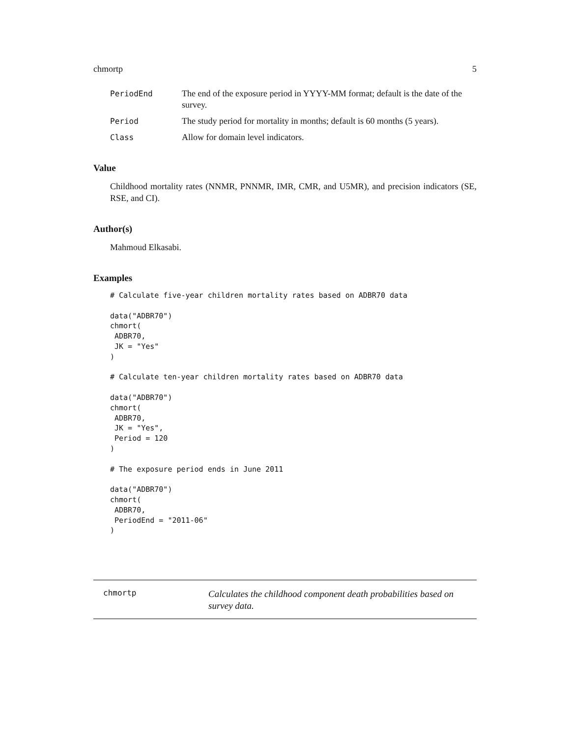chmortp 5
PeriodEnd The end of the exposure period in YYYY-MM format; default is the date of the survey.
Period The study period for mortality in months; default is 60 months (5 years).
Class Allow for domain level indicators.
Value
Childhood mortality rates (NNMR, PNNMR, IMR, CMR, and U5MR), and precision indicators (SE, RSE, and CI).
Author(s)
Mahmoud Elkasabi.
Examples
# Calculate five-year children mortality rates based on ADBR70 data

data("ADBR70")
chmort(
 ADBR70,
 JK = "Yes"
)

# Calculate ten-year children mortality rates based on ADBR70 data

data("ADBR70")
chmort(
 ADBR70,
 JK = "Yes",
 Period = 120
)

# The exposure period ends in June 2011

data("ADBR70")
chmort(
 ADBR70,
 PeriodEnd = "2011-06"
)
chmortp
Calculates the childhood component death probabilities based on survey data.